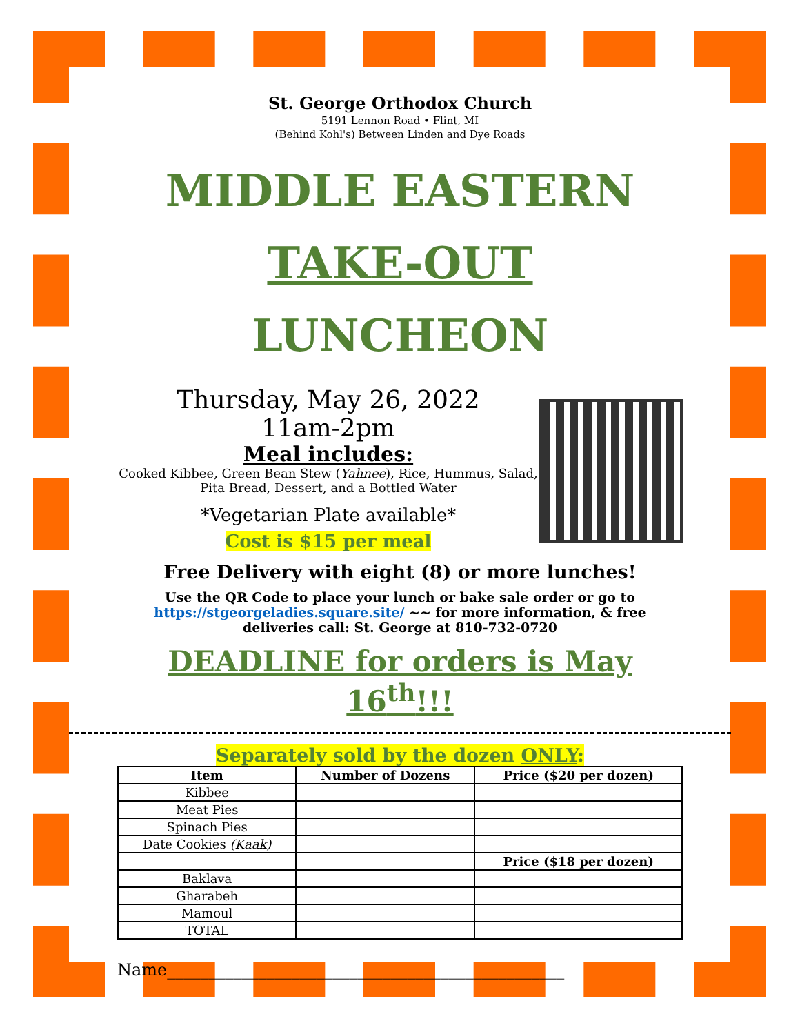St. George Orthodox Church
5191 Lennon Road • Flint, MI
(Behind Kohl's) Between Linden and Dye Roads
MIDDLE EASTERN
TAKE-OUT LUNCHEON
Thursday, May 26, 2022
11am-2pm
Meal includes:
Cooked Kibbee, Green Bean Stew (Yahnee), Rice, Hummus, Salad, Pita Bread, Dessert, and a Bottled Water
*Vegetarian Plate available*
Cost is $15 per meal
Free Delivery with eight (8) or more lunches!
Use the QR Code to place your lunch or bake sale order or go to https://stgeorgeladies.square.site/ ~~ for more information, & free deliveries call: St. George at 810-732-0720
DEADLINE for orders is May 16<sup>th</sup>!!!
Separately sold by the dozen ONLY:
| Item | Number of Dozens | Price ($20 per dozen) |
| --- | --- | --- |
| Kibbee | | |
| Meat Pies | | |
| Spinach Pies | | |
| Date Cookies (Kaak) | | |
| | | Price ($18 per dozen) |
| Baklava | | |
| Gharabeh | | |
| Mamoul | | |
| TOTAL | | |
Name________________________________________________